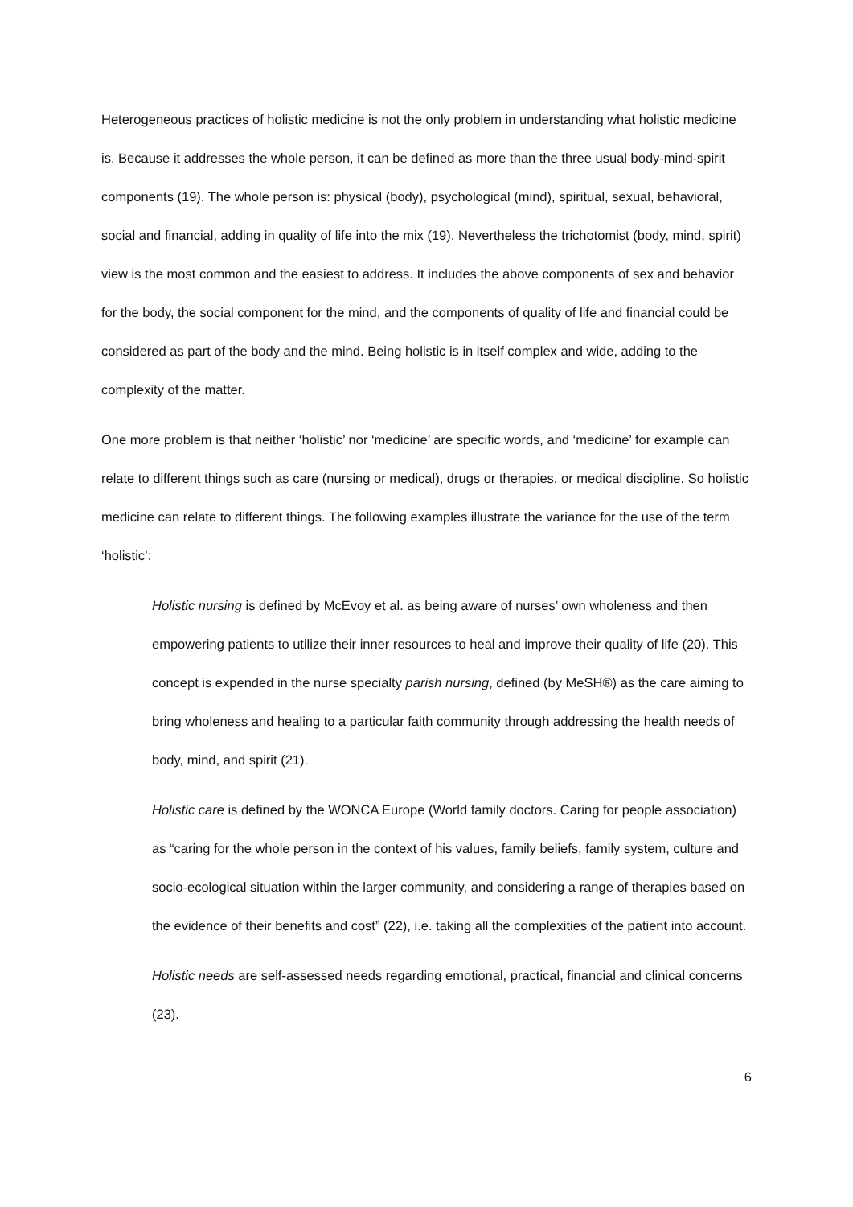Heterogeneous practices of holistic medicine is not the only problem in understanding what holistic medicine is. Because it addresses the whole person, it can be defined as more than the three usual body-mind-spirit components (19). The whole person is: physical (body), psychological (mind), spiritual, sexual, behavioral, social and financial, adding in quality of life into the mix (19). Nevertheless the trichotomist (body, mind, spirit) view is the most common and the easiest to address. It includes the above components of sex and behavior for the body, the social component for the mind, and the components of quality of life and financial could be considered as part of the body and the mind. Being holistic is in itself complex and wide, adding to the complexity of the matter.
One more problem is that neither ‘holistic’ nor ‘medicine’ are specific words, and ‘medicine’ for example can relate to different things such as care (nursing or medical), drugs or therapies, or medical discipline. So holistic medicine can relate to different things. The following examples illustrate the variance for the use of the term ‘holistic’:
Holistic nursing is defined by McEvoy et al. as being aware of nurses’ own wholeness and then empowering patients to utilize their inner resources to heal and improve their quality of life (20). This concept is expended in the nurse specialty parish nursing, defined (by MeSH®) as the care aiming to bring wholeness and healing to a particular faith community through addressing the health needs of body, mind, and spirit (21).
Holistic care is defined by the WONCA Europe (World family doctors. Caring for people association) as “caring for the whole person in the context of his values, family beliefs, family system, culture and socio-ecological situation within the larger community, and considering a range of therapies based on the evidence of their benefits and cost” (22), i.e. taking all the complexities of the patient into account.
Holistic needs are self-assessed needs regarding emotional, practical, financial and clinical concerns (23).
6